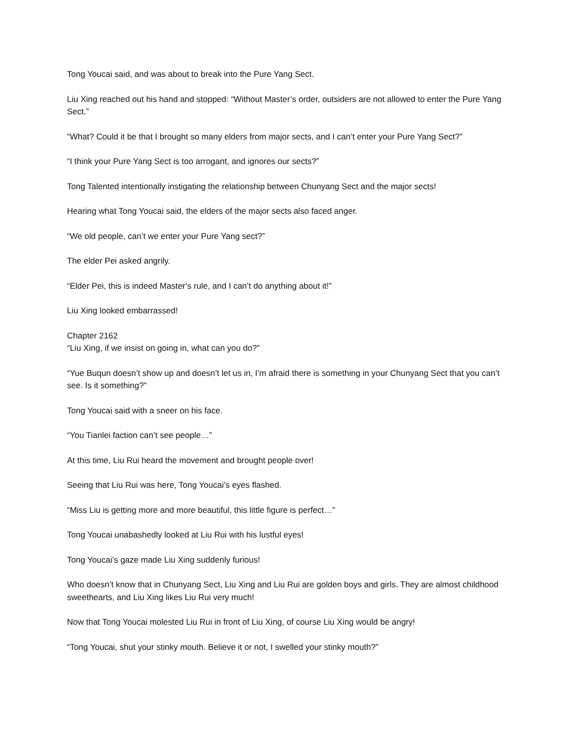Tong Youcai said, and was about to break into the Pure Yang Sect.
Liu Xing reached out his hand and stopped: “Without Master’s order, outsiders are not allowed to enter the Pure Yang Sect.”
“What? Could it be that I brought so many elders from major sects, and I can’t enter your Pure Yang Sect?”
“I think your Pure Yang Sect is too arrogant, and ignores our sects?”
Tong Talented intentionally instigating the relationship between Chunyang Sect and the major sects!
Hearing what Tong Youcai said, the elders of the major sects also faced anger.
“We old people, can’t we enter your Pure Yang sect?”
The elder Pei asked angrily.
“Elder Pei, this is indeed Master’s rule, and I can’t do anything about it!”
Liu Xing looked embarrassed!
Chapter 2162
“Liu Xing, if we insist on going in, what can you do?”
“Yue Buqun doesn’t show up and doesn’t let us in, I’m afraid there is something in your Chunyang Sect that you can’t see. Is it something?”
Tong Youcai said with a sneer on his face.
“You Tianlei faction can’t see people…”
At this time, Liu Rui heard the movement and brought people over!
Seeing that Liu Rui was here, Tong Youcai’s eyes flashed.
“Miss Liu is getting more and more beautiful, this little figure is perfect…”
Tong Youcai unabashedly looked at Liu Rui with his lustful eyes!
Tong Youcai’s gaze made Liu Xing suddenly furious!
Who doesn’t know that in Chunyang Sect, Liu Xing and Liu Rui are golden boys and girls. They are almost childhood sweethearts, and Liu Xing likes Liu Rui very much!
Now that Tong Youcai molested Liu Rui in front of Liu Xing, of course Liu Xing would be angry!
“Tong Youcai, shut your stinky mouth. Believe it or not, I swelled your stinky mouth?”